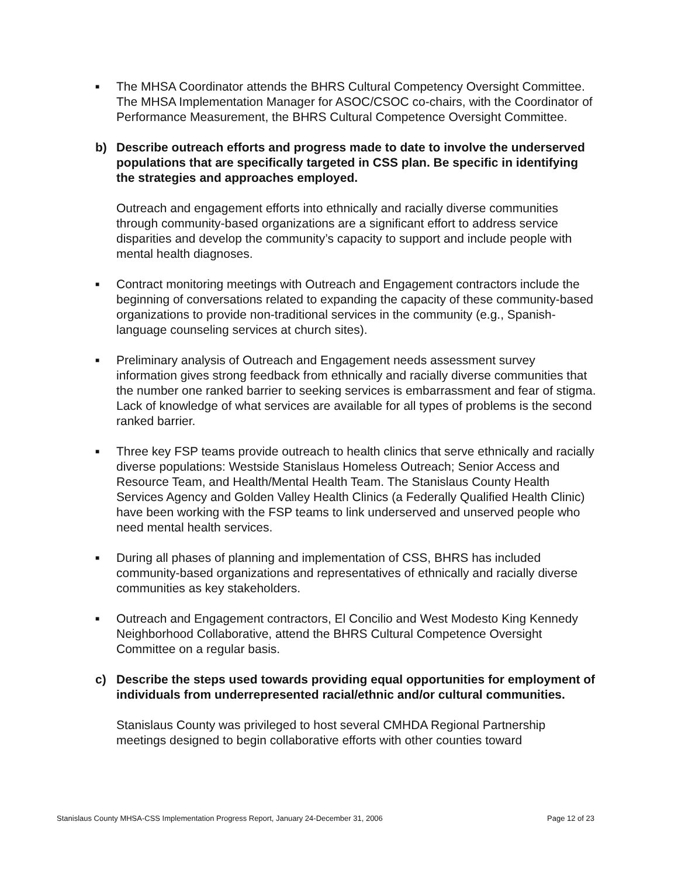■ The MHSA Coordinator attends the BHRS Cultural Competency Oversight Committee. The MHSA Implementation Manager for ASOC/CSOC co-chairs, with the Coordinator of Performance Measurement, the BHRS Cultural Competence Oversight Committee.
b) Describe outreach efforts and progress made to date to involve the underserved populations that are specifically targeted in CSS plan. Be specific in identifying the strategies and approaches employed.
Outreach and engagement efforts into ethnically and racially diverse communities through community-based organizations are a significant effort to address service disparities and develop the community’s capacity to support and include people with mental health diagnoses.
■ Contract monitoring meetings with Outreach and Engagement contractors include the beginning of conversations related to expanding the capacity of these community-based organizations to provide non-traditional services in the community (e.g., Spanish-language counseling services at church sites).
■ Preliminary analysis of Outreach and Engagement needs assessment survey information gives strong feedback from ethnically and racially diverse communities that the number one ranked barrier to seeking services is embarrassment and fear of stigma. Lack of knowledge of what services are available for all types of problems is the second ranked barrier.
■ Three key FSP teams provide outreach to health clinics that serve ethnically and racially diverse populations: Westside Stanislaus Homeless Outreach; Senior Access and Resource Team, and Health/Mental Health Team. The Stanislaus County Health Services Agency and Golden Valley Health Clinics (a Federally Qualified Health Clinic) have been working with the FSP teams to link underserved and unserved people who need mental health services.
■ During all phases of planning and implementation of CSS, BHRS has included community-based organizations and representatives of ethnically and racially diverse communities as key stakeholders.
■ Outreach and Engagement contractors, El Concilio and West Modesto King Kennedy Neighborhood Collaborative, attend the BHRS Cultural Competence Oversight Committee on a regular basis.
c) Describe the steps used towards providing equal opportunities for employment of individuals from underrepresented racial/ethnic and/or cultural communities.
Stanislaus County was privileged to host several CMHDA Regional Partnership meetings designed to begin collaborative efforts with other counties toward
Stanislaus County MHSA-CSS Implementation Progress Report, January 24-December 31, 2006 Page 12 of 23